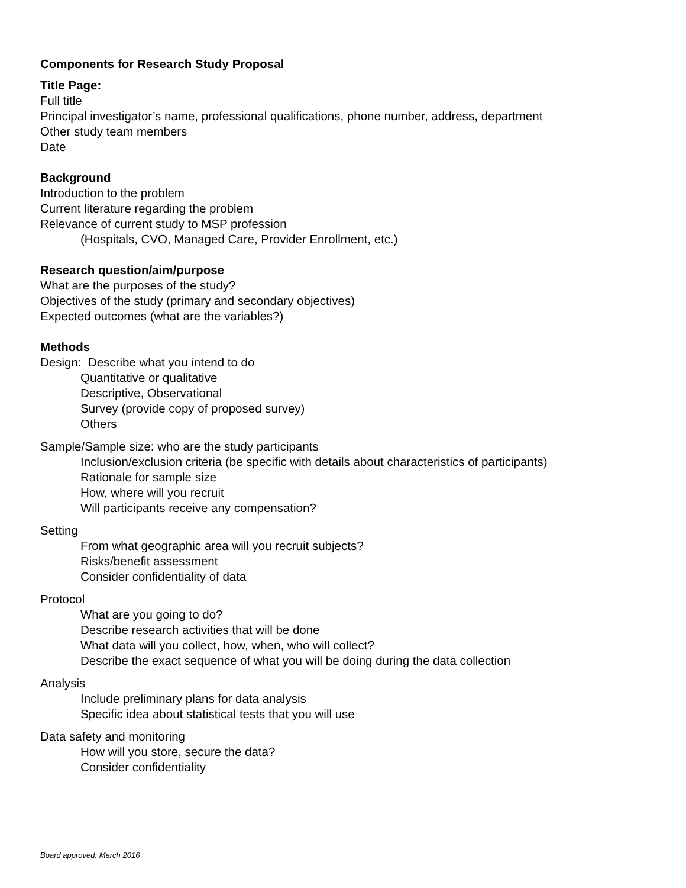Components for Research Study Proposal
Title Page:
Full title
Principal investigator’s name, professional qualifications, phone number, address, department
Other study team members
Date
Background
Introduction to the problem
Current literature regarding the problem
Relevance of current study to MSP profession
(Hospitals, CVO, Managed Care, Provider Enrollment, etc.)
Research question/aim/purpose
What are the purposes of the study?
Objectives of the study (primary and secondary objectives)
Expected outcomes (what are the variables?)
Methods
Design: Describe what you intend to do
Quantitative or qualitative
Descriptive, Observational
Survey (provide copy of proposed survey)
Others
Sample/Sample size: who are the study participants
Inclusion/exclusion criteria (be specific with details about characteristics of participants)
Rationale for sample size
How, where will you recruit
Will participants receive any compensation?
Setting
From what geographic area will you recruit subjects?
Risks/benefit assessment
Consider confidentiality of data
Protocol
What are you going to do?
Describe research activities that will be done
What data will you collect, how, when, who will collect?
Describe the exact sequence of what you will be doing during the data collection
Analysis
Include preliminary plans for data analysis
Specific idea about statistical tests that you will use
Data safety and monitoring
How will you store, secure the data?
Consider confidentiality
Board approved: March 2016